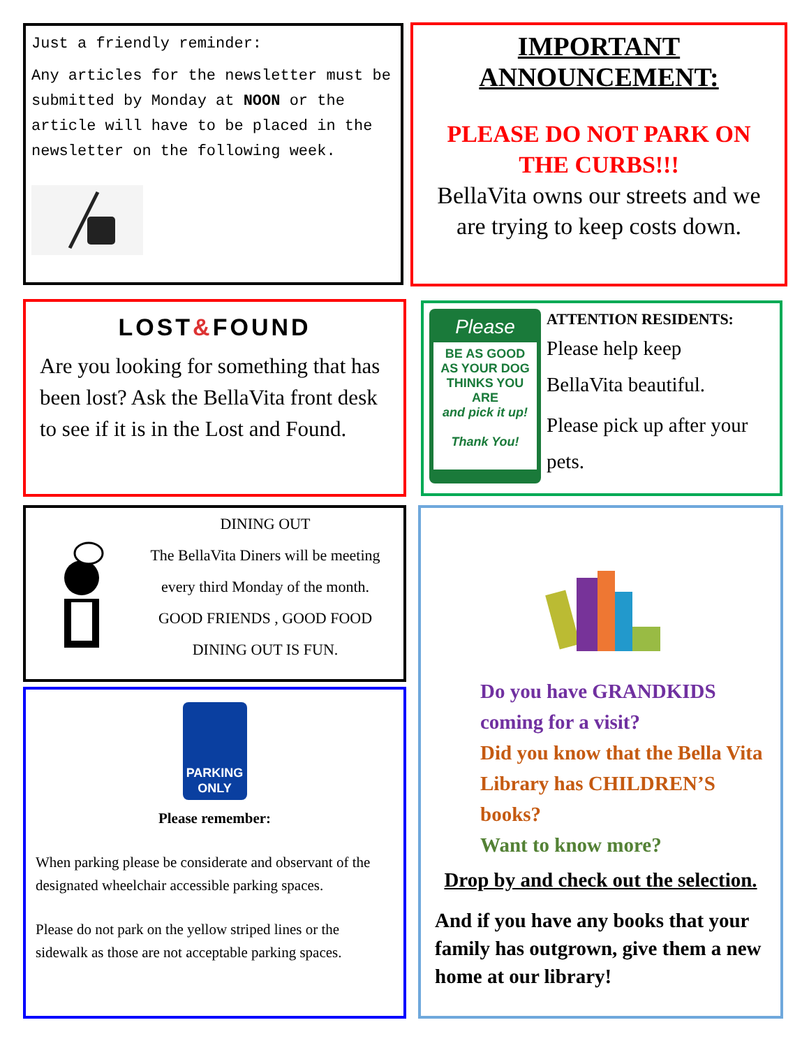Just a friendly reminder:
Any articles for the newsletter must be submitted by Monday at NOON or the article will have to be placed in the newsletter on the following week.
IMPORTANT ANNOUNCEMENT:
PLEASE DO NOT PARK ON THE CURBS!!!
BellaVita owns our streets and we are trying to keep costs down.
LOST&FOUND
Are you looking for something that has been lost? Ask the BellaVita front desk to see if it is in the Lost and Found.
Please
BE AS GOOD AS YOUR DOG THINKS YOU ARE
and pick it up!
Thank You!
ATTENTION RESIDENTS:
Please help keep
BellaVita beautiful.
Please pick up after your pets.
DINING OUT
The BellaVita Diners will be meeting every third Monday of the month.
GOOD FRIENDS , GOOD FOOD
DINING OUT IS FUN.
PARKING ONLY
Please remember:
When parking please be considerate and observant of the designated wheelchair accessible parking spaces.
Please do not park on the yellow striped lines or the sidewalk as those are not acceptable parking spaces.
Do you have GRANDKIDS coming for a visit?
Did you know that the Bella Vita Library has CHILDREN’S books?
Want to know more?
Drop by and check out the selection.
And if you have any books that your family has outgrown, give them a new home at our library!